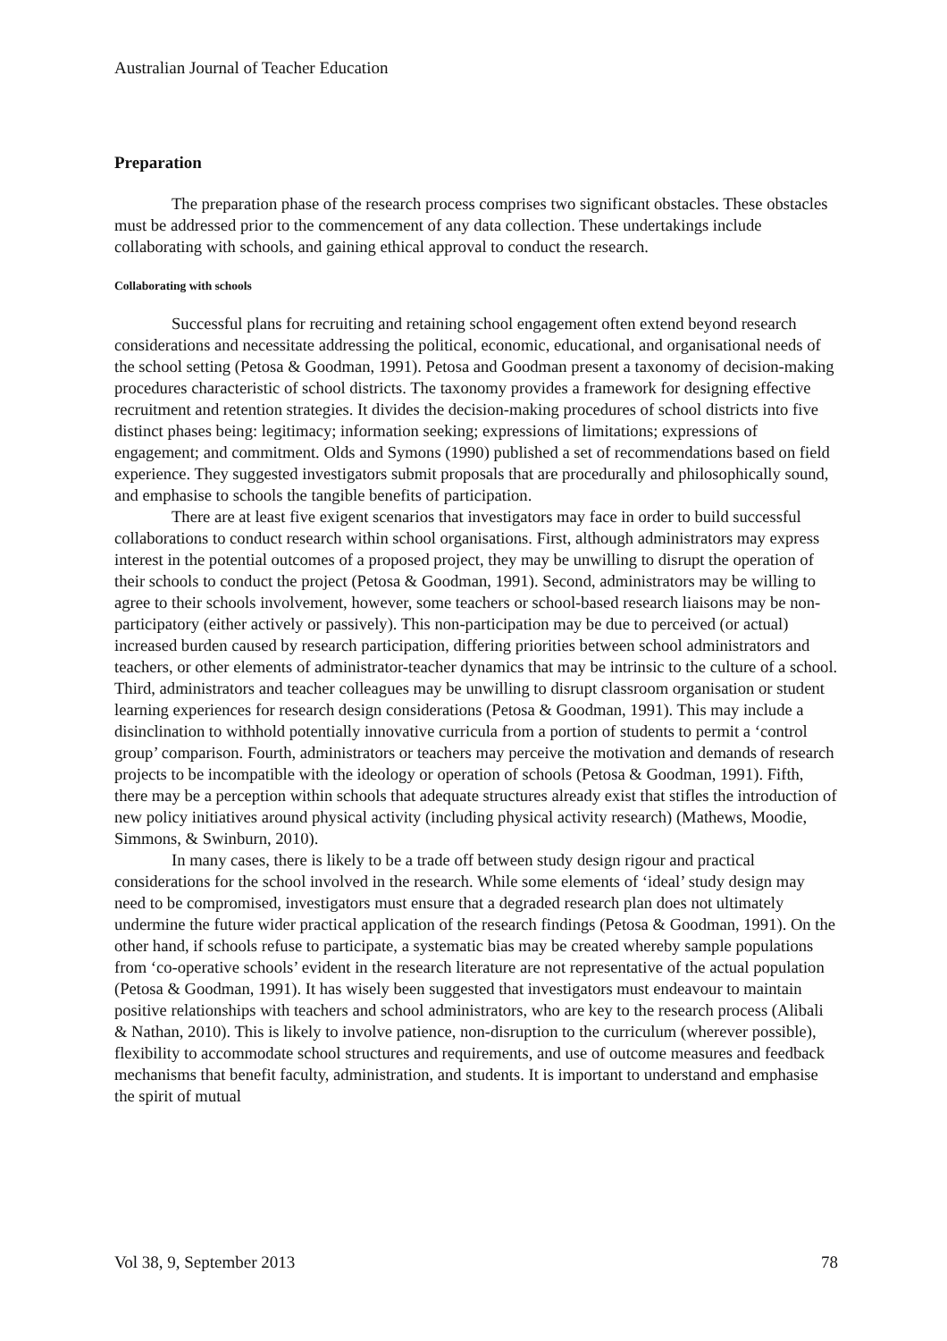Australian Journal of Teacher Education
Preparation
The preparation phase of the research process comprises two significant obstacles. These obstacles must be addressed prior to the commencement of any data collection. These undertakings include collaborating with schools, and gaining ethical approval to conduct the research.
Collaborating with schools
Successful plans for recruiting and retaining school engagement often extend beyond research considerations and necessitate addressing the political, economic, educational, and organisational needs of the school setting (Petosa & Goodman, 1991). Petosa and Goodman present a taxonomy of decision-making procedures characteristic of school districts. The taxonomy provides a framework for designing effective recruitment and retention strategies. It divides the decision-making procedures of school districts into five distinct phases being: legitimacy; information seeking; expressions of limitations; expressions of engagement; and commitment. Olds and Symons (1990) published a set of recommendations based on field experience. They suggested investigators submit proposals that are procedurally and philosophically sound, and emphasise to schools the tangible benefits of participation.
There are at least five exigent scenarios that investigators may face in order to build successful collaborations to conduct research within school organisations. First, although administrators may express interest in the potential outcomes of a proposed project, they may be unwilling to disrupt the operation of their schools to conduct the project (Petosa & Goodman, 1991). Second, administrators may be willing to agree to their schools involvement, however, some teachers or school-based research liaisons may be non-participatory (either actively or passively). This non-participation may be due to perceived (or actual) increased burden caused by research participation, differing priorities between school administrators and teachers, or other elements of administrator-teacher dynamics that may be intrinsic to the culture of a school. Third, administrators and teacher colleagues may be unwilling to disrupt classroom organisation or student learning experiences for research design considerations (Petosa & Goodman, 1991). This may include a disinclination to withhold potentially innovative curricula from a portion of students to permit a ‘control group’ comparison. Fourth, administrators or teachers may perceive the motivation and demands of research projects to be incompatible with the ideology or operation of schools (Petosa & Goodman, 1991). Fifth, there may be a perception within schools that adequate structures already exist that stifles the introduction of new policy initiatives around physical activity (including physical activity research) (Mathews, Moodie, Simmons, & Swinburn, 2010).
In many cases, there is likely to be a trade off between study design rigour and practical considerations for the school involved in the research. While some elements of ‘ideal’ study design may need to be compromised, investigators must ensure that a degraded research plan does not ultimately undermine the future wider practical application of the research findings (Petosa & Goodman, 1991). On the other hand, if schools refuse to participate, a systematic bias may be created whereby sample populations from ‘co-operative schools’ evident in the research literature are not representative of the actual population (Petosa & Goodman, 1991). It has wisely been suggested that investigators must endeavour to maintain positive relationships with teachers and school administrators, who are key to the research process (Alibali & Nathan, 2010). This is likely to involve patience, non-disruption to the curriculum (wherever possible), flexibility to accommodate school structures and requirements, and use of outcome measures and feedback mechanisms that benefit faculty, administration, and students. It is important to understand and emphasise the spirit of mutual
Vol 38, 9, September 2013 78